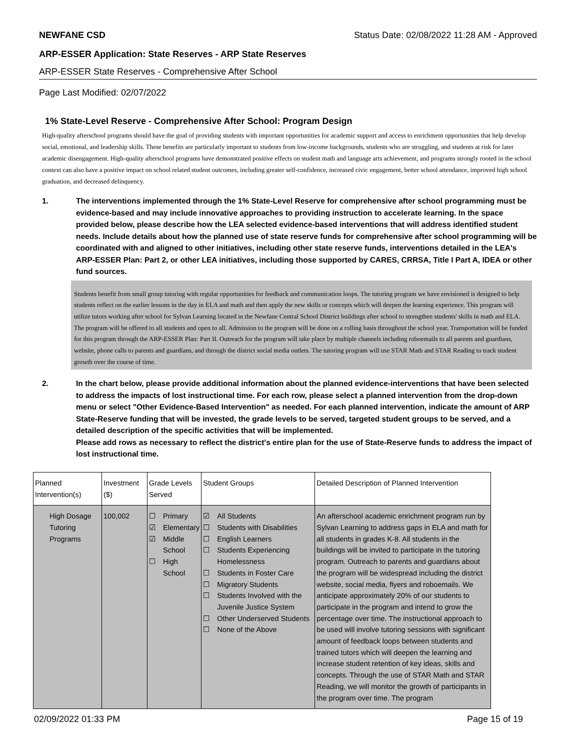NEWFANE CSD Status Date: 02/08/2022 11:28 AM - Approved
ARP-ESSER Application: State Reserves - ARP State Reserves
ARP-ESSER State Reserves - Comprehensive After School
Page Last Modified: 02/07/2022
1% State-Level Reserve - Comprehensive After School: Program Design
High-quality afterschool programs should have the goal of providing students with important opportunities for academic support and access to enrichment opportunities that help develop social, emotional, and leadership skills. These benefits are particularly important to students from low-income backgrounds, students who are struggling, and students at risk for later academic disengagement. High-quality afterschool programs have demonstrated positive effects on student math and language arts achievement, and programs strongly rooted in the school context can also have a positive impact on school related student outcomes, including greater self-confidence, increased civic engagement, better school attendance, improved high school graduation, and decreased delinquency.
1. The interventions implemented through the 1% State-Level Reserve for comprehensive after school programming must be evidence-based and may include innovative approaches to providing instruction to accelerate learning. In the space provided below, please describe how the LEA selected evidence-based interventions that will address identified student needs. Include details about how the planned use of state reserve funds for comprehensive after school programming will be coordinated with and aligned to other initiatives, including other state reserve funds, interventions detailed in the LEA's ARP-ESSER Plan: Part 2, or other LEA initiatives, including those supported by CARES, CRRSA, Title I Part A, IDEA or other fund sources.
Students benefit from small group tutoring with regular opportunities for feedback and communication loops. The tutoring program we have envisioned is designed to help students reflect on the earlier lessons in the day in ELA and math and then apply the new skills or concepts which will deepen the learning experience. This program will utilize tutors working after school for Sylvan Learning located in the Newfane Central School District buildings after school to strengthen students' skills in math and ELA. The program will be offered to all students and open to all. Admission to the program will be done on a rolling basis throughout the school year. Transportation will be funded for this program through the ARP-ESSER Plan: Part II. Outreach for the program will take place by multiple channels including roboemails to all parents and guardians, website, phone calls to parents and guardians, and through the district social media outlets. The tutoring program will use STAR Math and STAR Reading to track student growth over the course of time.
2. In the chart below, please provide additional information about the planned evidence-interventions that have been selected to address the impacts of lost instructional time. For each row, please select a planned intervention from the drop-down menu or select "Other Evidence-Based Intervention" as needed. For each planned intervention, indicate the amount of ARP State-Reserve funding that will be invested, the grade levels to be served, targeted student groups to be served, and a detailed description of the specific activities that will be implemented.
Please add rows as necessary to reflect the district's entire plan for the use of State-Reserve funds to address the impact of lost instructional time.
| Planned Intervention(s) | Investment ($) | Grade Levels Served | Student Groups | Detailed Description of Planned Intervention |
| --- | --- | --- | --- | --- |
| High Dosage Tutoring Programs | 100,002 | ☐ Primary ☑ Elementary ☑ Middle School ☐ High School | ☑ All Students ☐ Students with Disabilities ☐ English Learners ☐ Students Experiencing Homelessness ☐ Students in Foster Care ☐ Migratory Students ☐ Students Involved with the Juvenile Justice System ☐ Other Underserved Students ☐ None of the Above | An afterschool academic enrichment program run by Sylvan Learning to address gaps in ELA and math for all students in grades K-8. All students in the buildings will be invited to participate in the tutoring program. Outreach to parents and guardians about the program will be widespread including the district website, social media, flyers and roboemails. We anticipate approximately 20% of our students to participate in the program and intend to grow the percentage over time. The instructional approach to be used will involve tutoring sessions with significant amount of feedback loops between students and trained tutors which will deepen the learning and increase student retention of key ideas, skills and concepts. Through the use of STAR Math and STAR Reading, we will monitor the growth of participants in the program over time. The program |
02/09/2022 01:33 PM Page 15 of 19